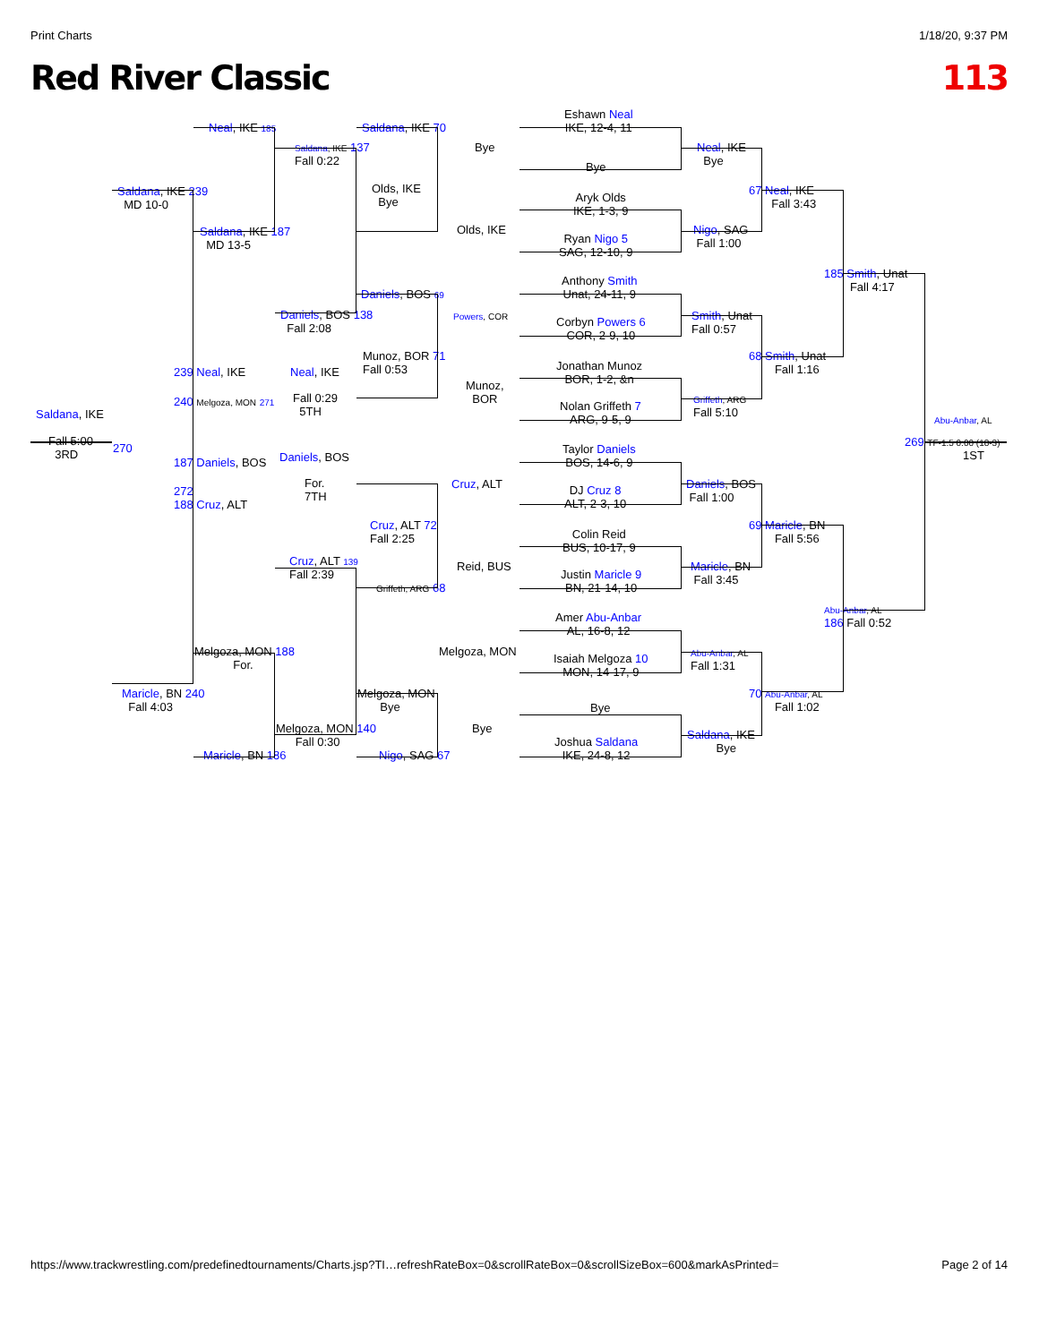Print Charts 1/18/20, 9:37 PM
Red River Classic 113
Neal, IKE 185
Saldana, IKE 239
MD 10-0
Saldana, IKE 187
MD 13-5
Saldana, IKE 137
Fall 0:22
Saldana, IKE 70
Olds, IKE
Bye
Bye
Olds, IKE
Eshawn Neal
IKE, 12-4, 11
Bye
Aryk Olds
IKE, 1-3, 9
Ryan Nigo 5
SAG, 12-10, 9
Neal, IKE
Bye
Nigo, SAG
Fall 1:00
67 Neal, IKE
Fall 3:43
185 Smith, Unat
Fall 4:17
Daniels, BOS 69
Daniels, BOS 138
Fall 2:08
Powers, COR
Anthony Smith
Unat, 24-11, 9
Corbyn Powers 6
COR, 2-9, 10
Smith, Unat
Fall 0:57
68 Smith, Unat
Fall 1:16
Munoz, BOR 71
Fall 0:53
Munoz,
BOR
Jonathan Munoz
BOR, 1-2, &n
Nolan Griffeth 7
ARG, 9-5, 9
Griffeth, ARG
Fall 5:10
239 Neal, IKE Neal, IKE
240 Melgoza, MON 271
Fall 0:29
5TH
Saldana, IKE
Fall 5:00
3RD
270
Abu-Anbar, AL
269 TF-1.5 0:00 (18-3)
1ST
187 Daniels, BOS Daniels, BOS
272
188 Cruz, ALT
For.
7TH
Cruz, ALT
Taylor Daniels
BOS, 14-6, 9
DJ Cruz 8
ALT, 2-3, 10
Daniels, BOS
Fall 1:00
69 Maricle, BN
Fall 5:56
Cruz, ALT 72
Fall 2:25
Colin Reid
BUS, 10-17, 9
Reid, BUS
Justin Maricle 9
BN, 21-14, 10
Maricle, BN
Fall 3:45
Cruz, ALT 139
Fall 2:39
Griffeth, ARG 68
Abu-Anbar, AL
186 Fall 0:52
Amer Abu-Anbar
AL, 16-8, 12
Isaiah Melgoza 10
MON, 14-17, 9
Melgoza, MON
Melgoza, MON 188
For.
Abu-Anbar, AL
Fall 1:31
70 Abu-Anbar, AL
Fall 1:02
Maricle, BN 240
Fall 4:03
Melgoza, MON
Bye
Bye
Bye
Melgoza, MON 140
Fall 0:30
Joshua Saldana
IKE, 24-8, 12
Saldana, IKE
Bye
Maricle, BN 186 Nigo, SAG 67
https://www.trackwrestling.com/predefinedtournaments/Charts.jsp?TI…refreshRateBox=0&scrollRateBox=0&scrollSizeBox=600&markAsPrinted= Page 2 of 14